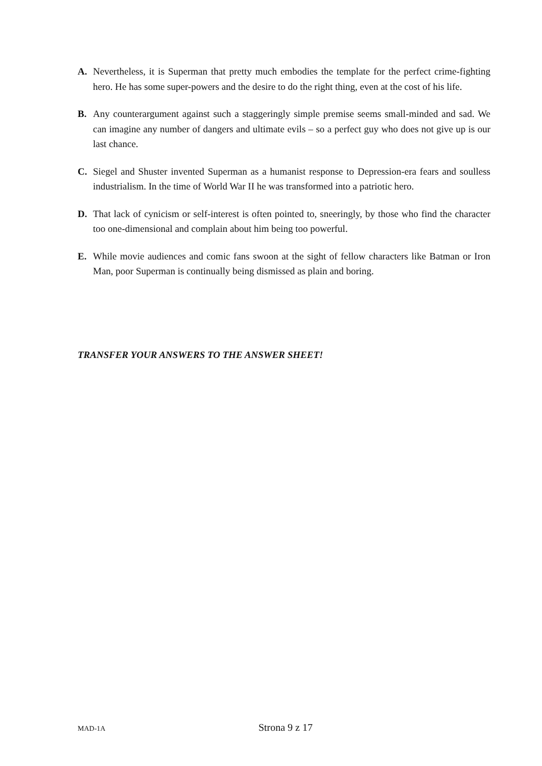A. Nevertheless, it is Superman that pretty much embodies the template for the perfect crime-fighting hero. He has some super-powers and the desire to do the right thing, even at the cost of his life.
B. Any counterargument against such a staggeringly simple premise seems small-minded and sad. We can imagine any number of dangers and ultimate evils – so a perfect guy who does not give up is our last chance.
C. Siegel and Shuster invented Superman as a humanist response to Depression-era fears and soulless industrialism. In the time of World War II he was transformed into a patriotic hero.
D. That lack of cynicism or self-interest is often pointed to, sneeringly, by those who find the character too one-dimensional and complain about him being too powerful.
E. While movie audiences and comic fans swoon at the sight of fellow characters like Batman or Iron Man, poor Superman is continually being dismissed as plain and boring.
TRANSFER YOUR ANSWERS TO THE ANSWER SHEET!
MAD-1A Strona 9 z 17